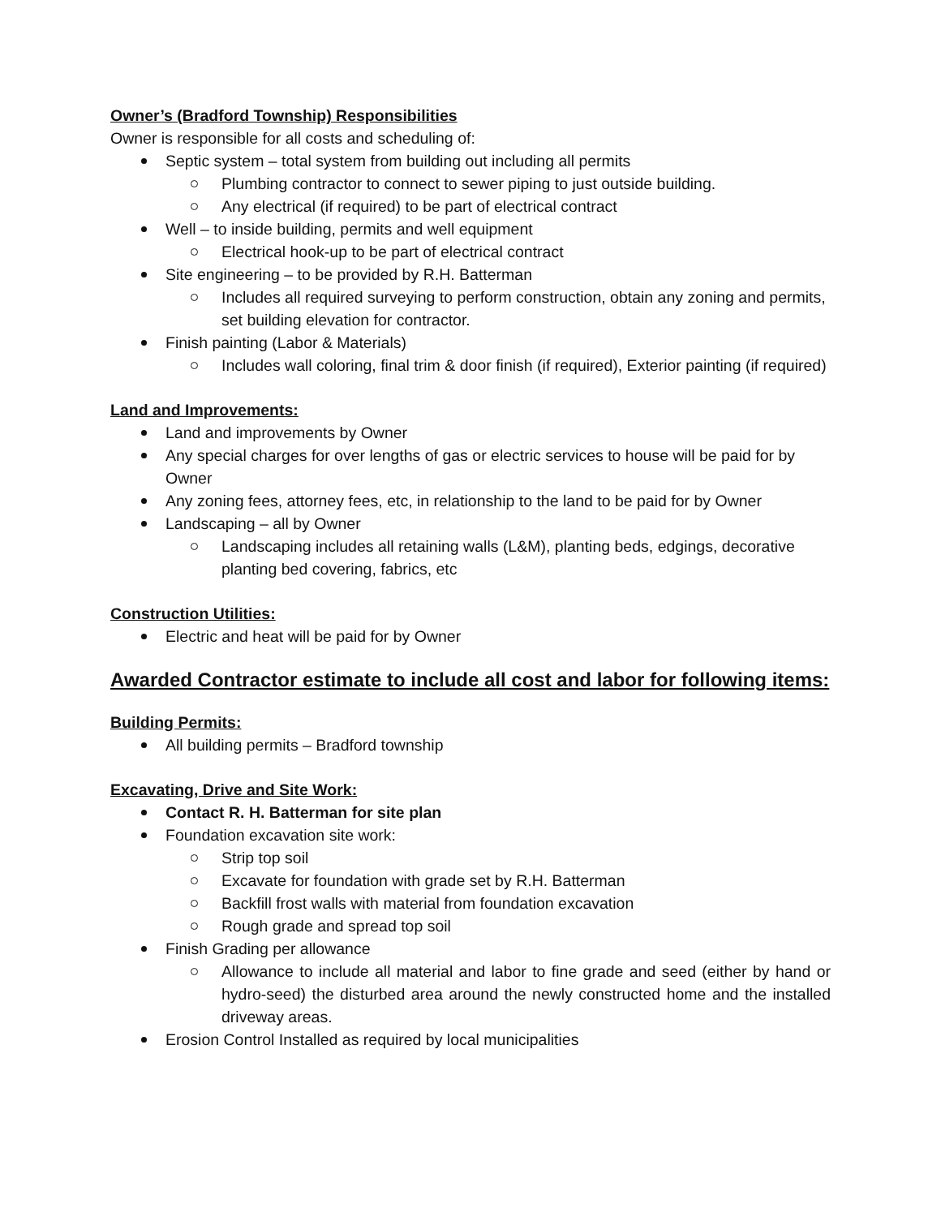Owner’s (Bradford Township) Responsibilities
Owner is responsible for all costs and scheduling of:
Septic system – total system from building out including all permits
Plumbing contractor to connect to sewer piping to just outside building.
Any electrical (if required) to be part of electrical contract
Well – to inside building, permits and well equipment
Electrical hook-up to be part of electrical contract
Site engineering – to be provided by R.H. Batterman
Includes all required surveying to perform construction, obtain any zoning and permits, set building elevation for contractor.
Finish painting (Labor & Materials)
Includes wall coloring, final trim & door finish (if required), Exterior painting (if required)
Land and Improvements:
Land and improvements by Owner
Any special charges for over lengths of gas or electric services to house will be paid for by Owner
Any zoning fees, attorney fees, etc, in relationship to the land to be paid for by Owner
Landscaping – all by Owner
Landscaping includes all retaining walls (L&M), planting beds, edgings, decorative planting bed covering, fabrics, etc
Construction Utilities:
Electric and heat will be paid for by Owner
Awarded Contractor estimate to include all cost and labor for following items:
Building Permits:
All building permits – Bradford township
Excavating, Drive and Site Work:
Contact R. H. Batterman for site plan
Foundation excavation site work:
Strip top soil
Excavate for foundation with grade set by R.H. Batterman
Backfill frost walls with material from foundation excavation
Rough grade and spread top soil
Finish Grading per allowance
Allowance to include all material and labor to fine grade and seed (either by hand or hydro-seed) the disturbed area around the newly constructed home and the installed driveway areas.
Erosion Control Installed as required by local municipalities